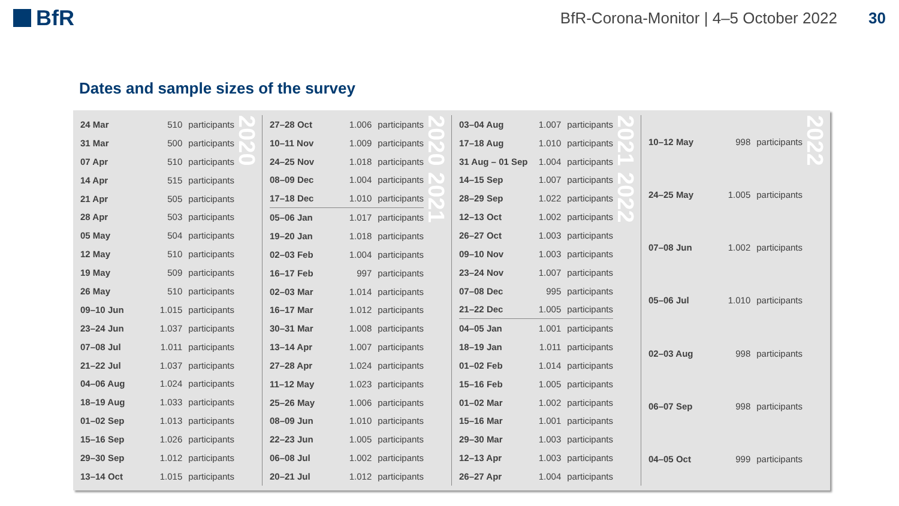BfR
BfR-Corona-Monitor | 4–5 October 2022 30
Dates and sample sizes of the survey
| 24 Mar | 510 | participants |
| 31 Mar | 500 | participants |
| 07 Apr | 510 | participants |
| 14 Apr | 515 | participants |
| 21 Apr | 505 | participants |
| 28 Apr | 503 | participants |
| 05 May | 504 | participants |
| 12 May | 510 | participants |
| 19 May | 509 | participants |
| 26 May | 510 | participants |
| 09–10 Jun | 1.015 | participants |
| 23–24 Jun | 1.037 | participants |
| 07–08 Jul | 1.011 | participants |
| 21–22 Jul | 1.037 | participants |
| 04–06 Aug | 1.024 | participants |
| 18–19 Aug | 1.033 | participants |
| 01–02 Sep | 1.013 | participants |
| 15–16 Sep | 1.026 | participants |
| 29–30 Sep | 1.012 | participants |
| 13–14 Oct | 1.015 | participants |
2020
| 27–28 Oct | 1.006 | participants |
| 10–11 Nov | 1.009 | participants |
| 24–25 Nov | 1.018 | participants |
| 08–09 Dec | 1.004 | participants |
| 17–18 Dec | 1.010 | participants |
| 05–06 Jan | 1.017 | participants |
| 19–20 Jan | 1.018 | participants |
| 02–03 Feb | 1.004 | participants |
| 16–17 Feb | 997 | participants |
| 02–03 Mar | 1.014 | participants |
| 16–17 Mar | 1.012 | participants |
| 30–31 Mar | 1.008 | participants |
| 13–14 Apr | 1.007 | participants |
| 27–28 Apr | 1.024 | participants |
| 11–12 May | 1.023 | participants |
| 25–26 May | 1.006 | participants |
| 08–09 Jun | 1.010 | participants |
| 22–23 Jun | 1.005 | participants |
| 06–08 Jul | 1.002 | participants |
| 20–21 Jul | 1.012 | participants |
2020 2021
| 03–04 Aug | 1.007 | participants |
| 17–18 Aug | 1.010 | participants |
| 31 Aug – 01 Sep | 1.004 | participants |
| 14–15 Sep | 1.007 | participants |
| 28–29 Sep | 1.022 | participants |
| 12–13 Oct | 1.002 | participants |
| 26–27 Oct | 1.003 | participants |
| 09–10 Nov | 1.003 | participants |
| 23–24 Nov | 1.007 | participants |
| 07–08 Dec | 995 | participants |
| 21–22 Dec | 1.005 | participants |
| 04–05 Jan | 1.001 | participants |
| 18–19 Jan | 1.011 | participants |
| 01–02 Feb | 1.014 | participants |
| 15–16 Feb | 1.005 | participants |
| 01–02 Mar | 1.002 | participants |
| 15–16 Mar | 1.001 | participants |
| 29–30 Mar | 1.003 | participants |
| 12–13 Apr | 1.003 | participants |
| 26–27 Apr | 1.004 | participants |
2021 2022
| 10–12 May | 998 | participants |
| 24–25 May | 1.005 | participants |
| 07–08 Jun | 1.002 | participants |
| 05–06 Jul | 1.010 | participants |
| 02–03 Aug | 998 | participants |
| 06–07 Sep | 998 | participants |
| 04–05 Oct | 999 | participants |
2022